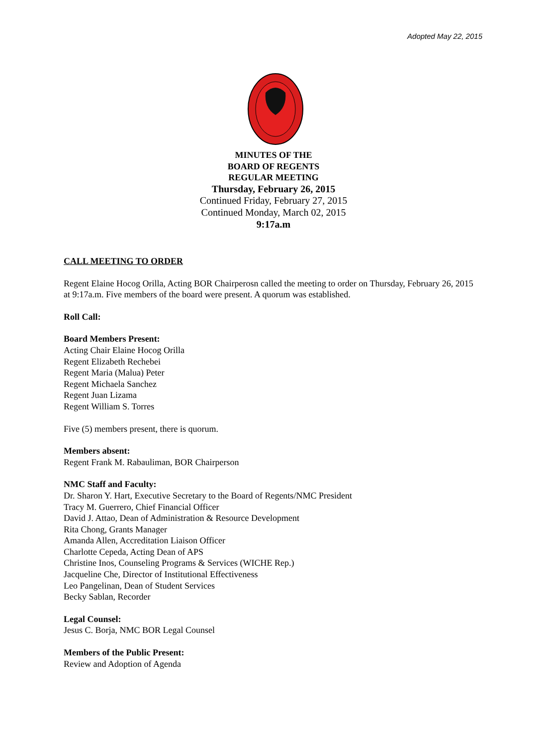Adopted May 22, 2015
MINUTES OF THE
BOARD OF REGENTS
REGULAR MEETING
Thursday, February 26, 2015
Continued Friday, February 27, 2015
Continued Monday, March 02, 2015
9:17a.m
CALL MEETING TO ORDER
Regent Elaine Hocog Orilla, Acting BOR Chairperosn called the meeting to order on Thursday, February 26, 2015 at 9:17a.m. Five members of the board were present. A quorum was established.
Roll Call:
Board Members Present:
Acting Chair Elaine Hocog Orilla
Regent Elizabeth Rechebei
Regent Maria (Malua) Peter
Regent Michaela Sanchez
Regent Juan Lizama
Regent William S. Torres
Five (5) members present, there is quorum.
Members absent:
Regent Frank M. Rabauliman, BOR Chairperson
NMC Staff and Faculty:
Dr. Sharon Y. Hart, Executive Secretary to the Board of Regents/NMC President
Tracy M. Guerrero, Chief Financial Officer
David J. Attao, Dean of Administration & Resource Development
Rita Chong, Grants Manager
Amanda Allen, Accreditation Liaison Officer
Charlotte Cepeda, Acting Dean of APS
Christine Inos, Counseling Programs & Services (WICHE Rep.)
Jacqueline Che, Director of Institutional Effectiveness
Leo Pangelinan, Dean of Student Services
Becky Sablan, Recorder
Legal Counsel:
Jesus C. Borja, NMC BOR Legal Counsel
Members of the Public Present:
Review and Adoption of Agenda